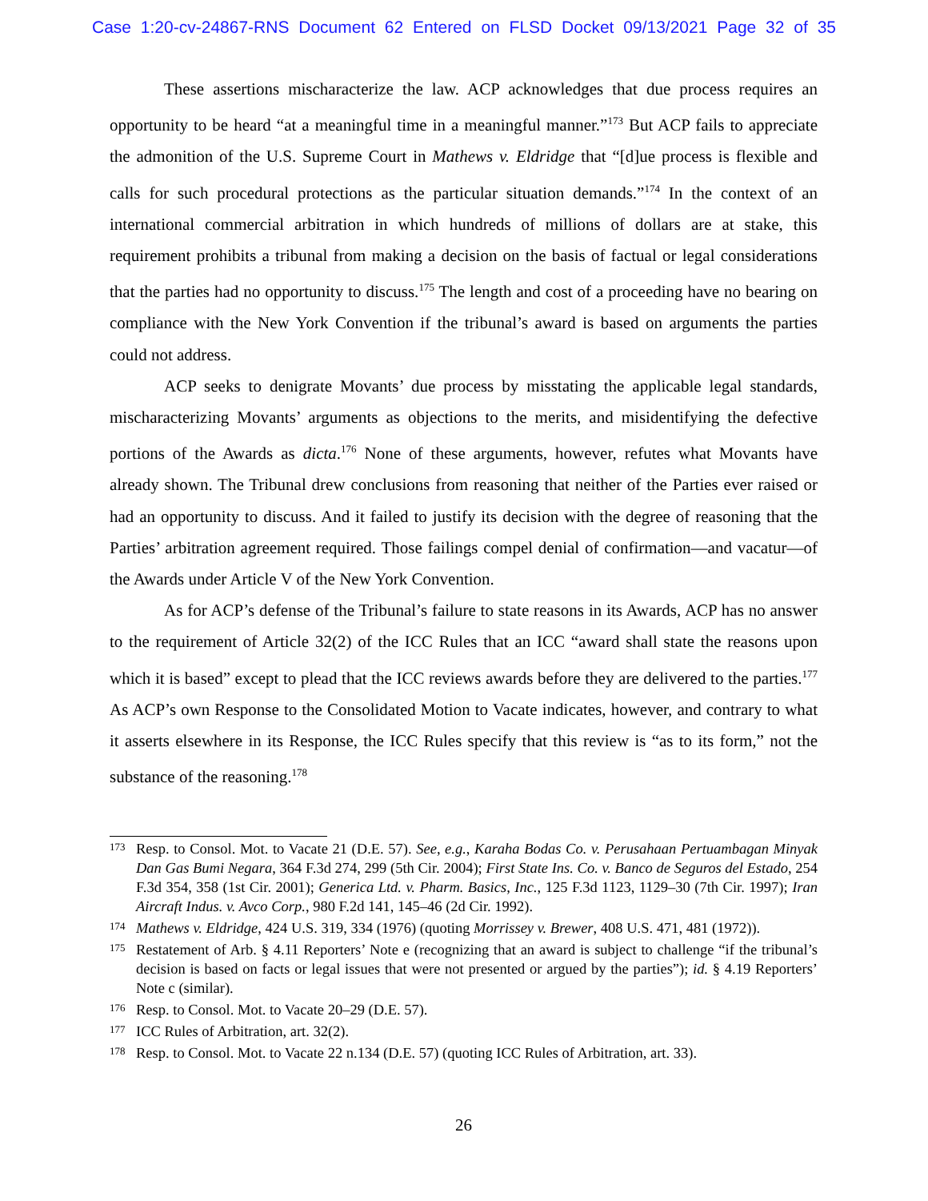Case 1:20-cv-24867-RNS Document 62 Entered on FLSD Docket 09/13/2021 Page 32 of 35
These assertions mischaracterize the law. ACP acknowledges that due process requires an opportunity to be heard “at a meaningful time in a meaningful manner.”<sup>173</sup> But ACP fails to appreciate the admonition of the U.S. Supreme Court in Mathews v. Eldridge that “[d]ue process is flexible and calls for such procedural protections as the particular situation demands.”<sup>174</sup> In the context of an international commercial arbitration in which hundreds of millions of dollars are at stake, this requirement prohibits a tribunal from making a decision on the basis of factual or legal considerations that the parties had no opportunity to discuss.<sup>175</sup> The length and cost of a proceeding have no bearing on compliance with the New York Convention if the tribunal’s award is based on arguments the parties could not address.
ACP seeks to denigrate Movants’ due process by misstating the applicable legal standards, mischaracterizing Movants’ arguments as objections to the merits, and misidentifying the defective portions of the Awards as dicta.<sup>176</sup> None of these arguments, however, refutes what Movants have already shown. The Tribunal drew conclusions from reasoning that neither of the Parties ever raised or had an opportunity to discuss. And it failed to justify its decision with the degree of reasoning that the Parties’ arbitration agreement required. Those failings compel denial of confirmation—and vacatur—of the Awards under Article V of the New York Convention.
As for ACP’s defense of the Tribunal’s failure to state reasons in its Awards, ACP has no answer to the requirement of Article 32(2) of the ICC Rules that an ICC “award shall state the reasons upon which it is based” except to plead that the ICC reviews awards before they are delivered to the parties.<sup>177</sup> As ACP’s own Response to the Consolidated Motion to Vacate indicates, however, and contrary to what it asserts elsewhere in its Response, the ICC Rules specify that this review is “as to its form,” not the substance of the reasoning.<sup>178</sup>
173 Resp. to Consol. Mot. to Vacate 21 (D.E. 57). See, e.g., Karaha Bodas Co. v. Perusahaan Pertuambagan Minyak Dan Gas Bumi Negara, 364 F.3d 274, 299 (5th Cir. 2004); First State Ins. Co. v. Banco de Seguros del Estado, 254 F.3d 354, 358 (1st Cir. 2001); Generica Ltd. v. Pharm. Basics, Inc., 125 F.3d 1123, 1129–30 (7th Cir. 1997); Iran Aircraft Indus. v. Avco Corp., 980 F.2d 141, 145–46 (2d Cir. 1992).
174 Mathews v. Eldridge, 424 U.S. 319, 334 (1976) (quoting Morrissey v. Brewer, 408 U.S. 471, 481 (1972)).
175 Restatement of Arb. § 4.11 Reporters’ Note e (recognizing that an award is subject to challenge “if the tribunal’s decision is based on facts or legal issues that were not presented or argued by the parties”); id. § 4.19 Reporters’ Note c (similar).
176 Resp. to Consol. Mot. to Vacate 20–29 (D.E. 57).
177 ICC Rules of Arbitration, art. 32(2).
178 Resp. to Consol. Mot. to Vacate 22 n.134 (D.E. 57) (quoting ICC Rules of Arbitration, art. 33).
26